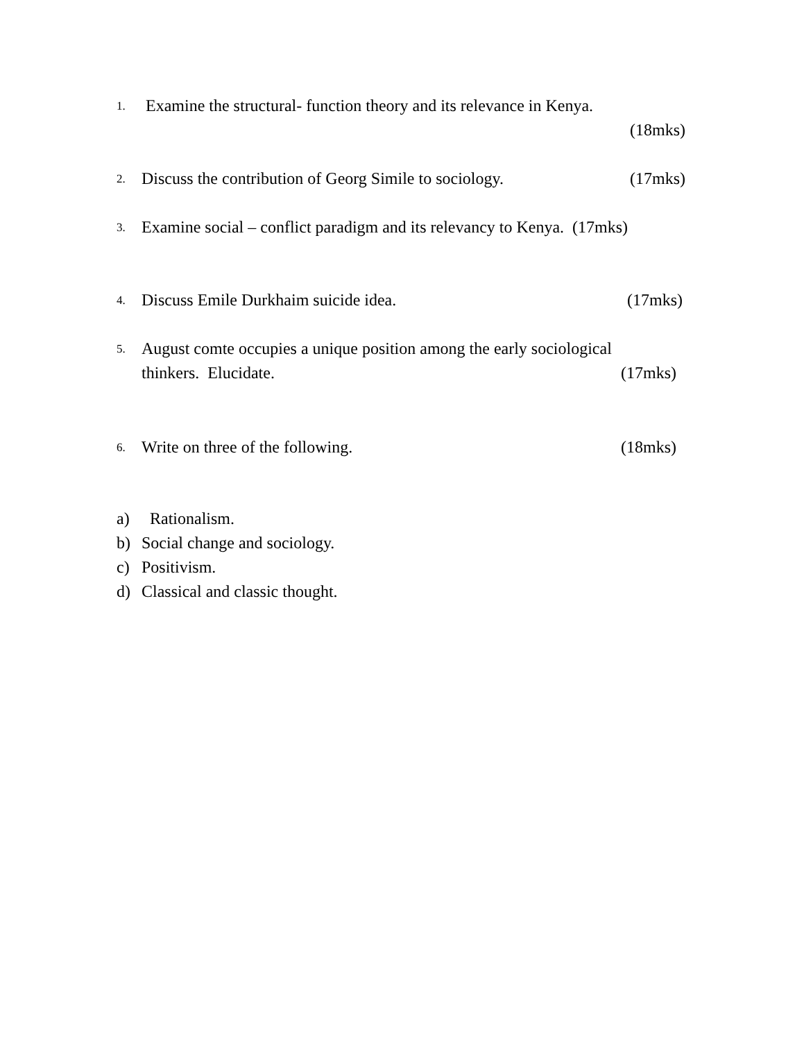1.
Examine the structural- function theory and its relevance in Kenya.
(18mks)
2.
Discuss the contribution of Georg Simile to sociology. (17mks)
3.
Examine social – conflict paradigm and its relevancy to Kenya. (17mks)
4.
Discuss Emile Durkhaim suicide idea. (17mks)
5.
August comte occupies a unique position among the early sociological
thinkers. Elucidate. (17mks)
6.
Write on three of the following. (18mks)
a) Rationalism.
b) Social change and sociology.
c) Positivism.
d) Classical and classic thought.